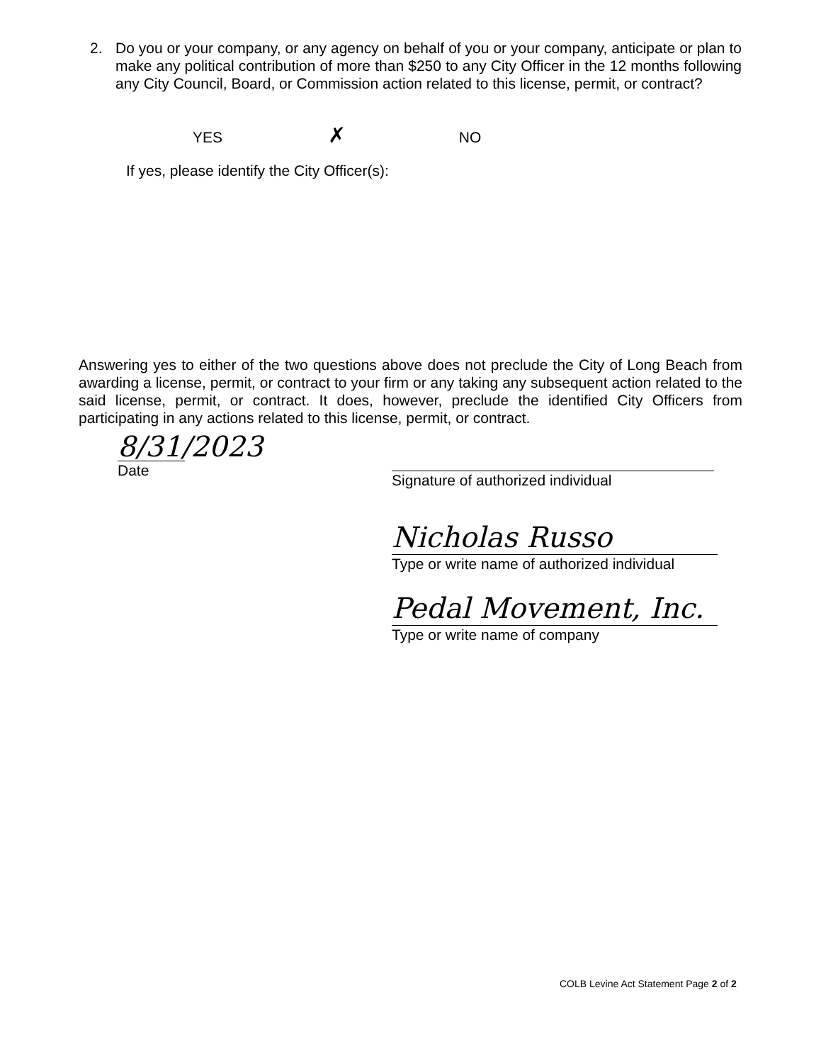2. Do you or your company, or any agency on behalf of you or your company, anticipate or plan to make any political contribution of more than $250 to any City Officer in the 12 months following any City Council, Board, or Commission action related to this license, permit, or contract?
YES ✗ NO
If yes, please identify the City Officer(s):
Answering yes to either of the two questions above does not preclude the City of Long Beach from awarding a license, permit, or contract to your firm or any taking any subsequent action related to the said license, permit, or contract. It does, however, preclude the identified City Officers from participating in any actions related to this license, permit, or contract.
8/31/2023
Date
Signature of authorized individual
Nicholas Russo
Type or write name of authorized individual
Pedal Movement, Inc.
Type or write name of company
COLB Levine Act Statement Page 2 of 2